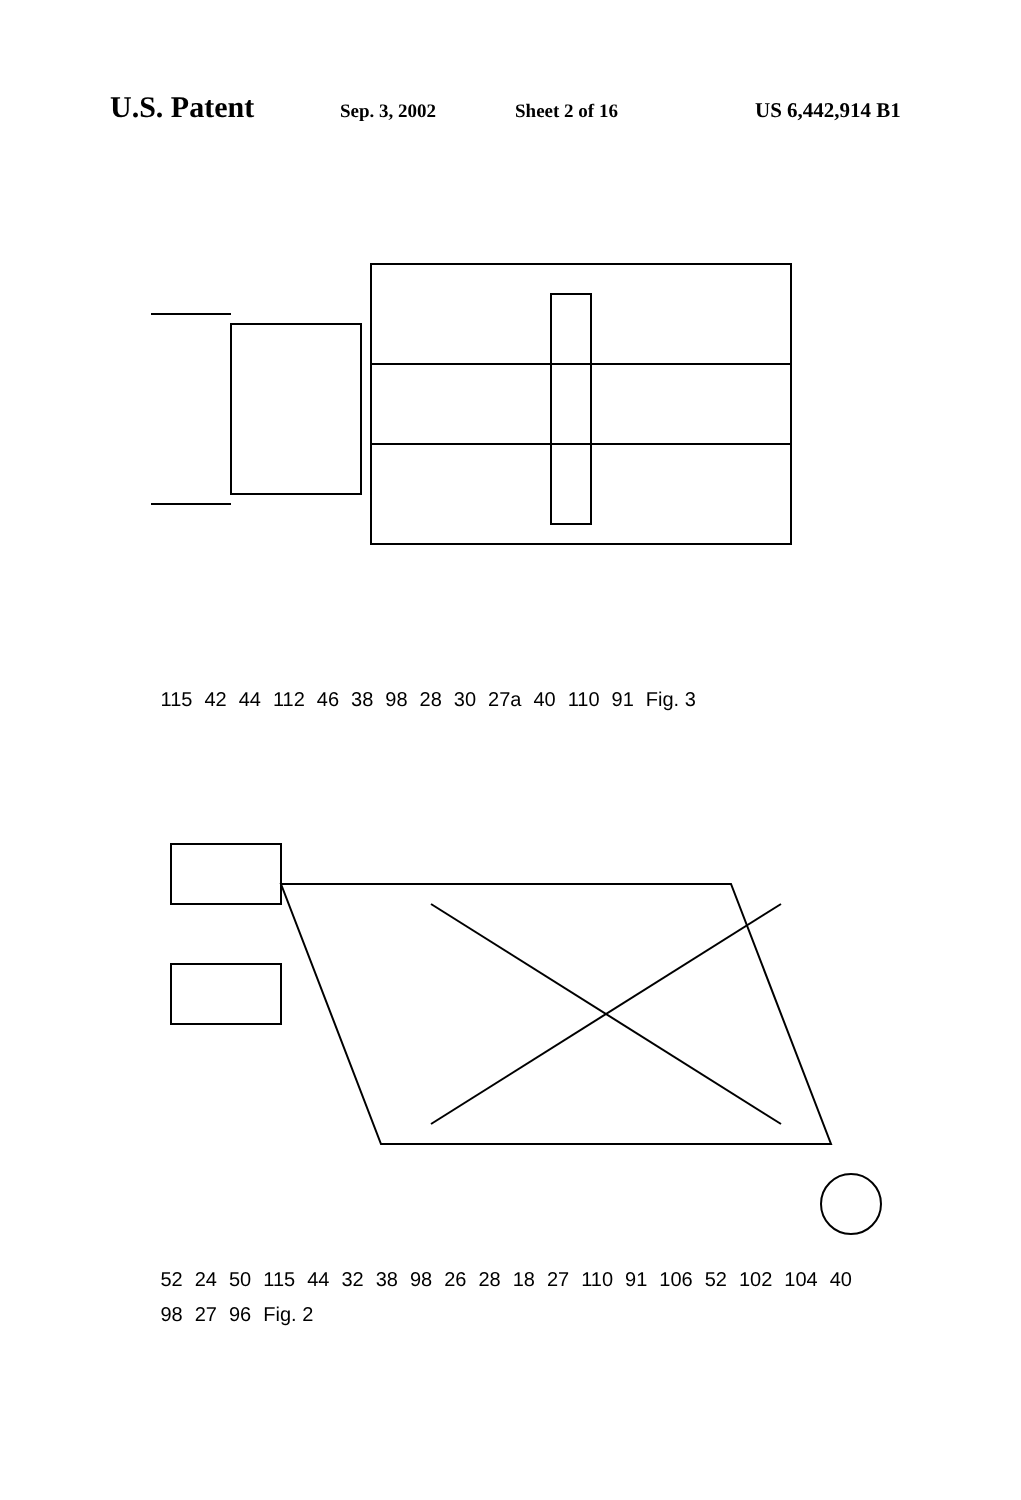U.S. Patent
Sep. 3, 2002 Sheet 2 of 16 US 6,442,914 B1
115 42 44 112 46 38 98 28 30 27a 40 110 91 Fig. 3
52 24 50 115 44 32 38 98 26 28 18 27 110 91 106 52 102 104 40 98 27 96 Fig. 2